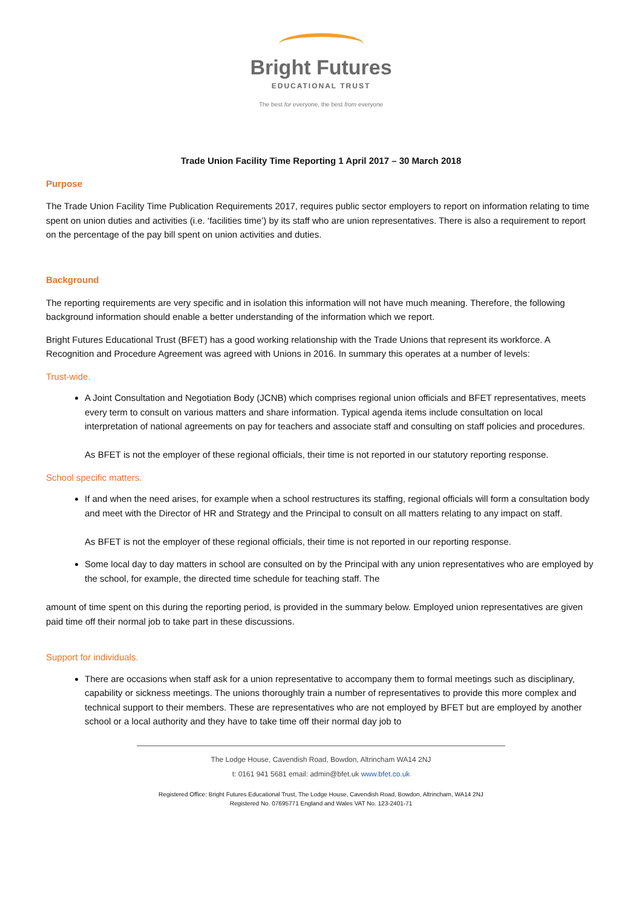Bright Futures
EDUCATIONAL TRUST
The best for everyone, the best from everyone
Trade Union Facility Time Reporting 1 April 2017 – 30 March 2018
Purpose
The Trade Union Facility Time Publication Requirements 2017, requires public sector employers to report on information relating to time spent on union duties and activities (i.e. ‘facilities time’) by its staff who are union representatives. There is also a requirement to report on the percentage of the pay bill spent on union activities and duties.
Background
The reporting requirements are very specific and in isolation this information will not have much meaning. Therefore, the following background information should enable a better understanding of the information which we report.
Bright Futures Educational Trust (BFET) has a good working relationship with the Trade Unions that represent its workforce. A Recognition and Procedure Agreement was agreed with Unions in 2016. In summary this operates at a number of levels:
Trust-wide.
A Joint Consultation and Negotiation Body (JCNB) which comprises regional union officials and BFET representatives, meets every term to consult on various matters and share information. Typical agenda items include consultation on local interpretation of national agreements on pay for teachers and associate staff and consulting on staff policies and procedures.
As BFET is not the employer of these regional officials, their time is not reported in our statutory reporting response.
School specific matters.
If and when the need arises, for example when a school restructures its staffing, regional officials will form a consultation body and meet with the Director of HR and Strategy and the Principal to consult on all matters relating to any impact on staff.
As BFET is not the employer of these regional officials, their time is not reported in our reporting response.
Some local day to day matters in school are consulted on by the Principal with any union representatives who are employed by the school, for example, the directed time schedule for teaching staff. The
amount of time spent on this during the reporting period, is provided in the summary below. Employed union representatives are given paid time off their normal job to take part in these discussions.
Support for individuals.
There are occasions when staff ask for a union representative to accompany them to formal meetings such as disciplinary, capability or sickness meetings. The unions thoroughly train a number of representatives to provide this more complex and technical support to their members. These are representatives who are not employed by BFET but are employed by another school or a local authority and they have to take time off their normal day job to
The Lodge House, Cavendish Road, Bowdon, Altrincham WA14 2NJ
t: 0161 941 5681 email: admin@bfet.uk www.bfet.co.uk
Registered Office: Bright Futures Educational Trust, The Lodge House, Cavendish Road, Bowdon, Altrincham, WA14 2NJ
Registered No. 07695771 England and Wales VAT No. 123-2401-71